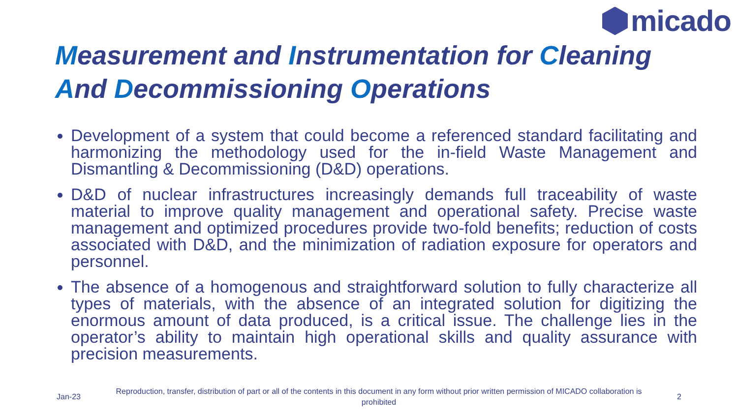micado
Measurement and Instrumentation for Cleaning And Decommissioning Operations
Development of a system that could become a referenced standard facilitating and harmonizing the methodology used for the in-field Waste Management and Dismantling & Decommissioning (D&D) operations.
D&D of nuclear infrastructures increasingly demands full traceability of waste material to improve quality management and operational safety. Precise waste management and optimized procedures provide two-fold benefits; reduction of costs associated with D&D, and the minimization of radiation exposure for operators and personnel.
The absence of a homogenous and straightforward solution to fully characterize all types of materials, with the absence of an integrated solution for digitizing the enormous amount of data produced, is a critical issue. The challenge lies in the operator’s ability to maintain high operational skills and quality assurance with precision measurements.
Jan-23 Reproduction, transfer, distribution of part or all of the contents in this document in any form without prior written permission of MICADO collaboration is prohibited 2